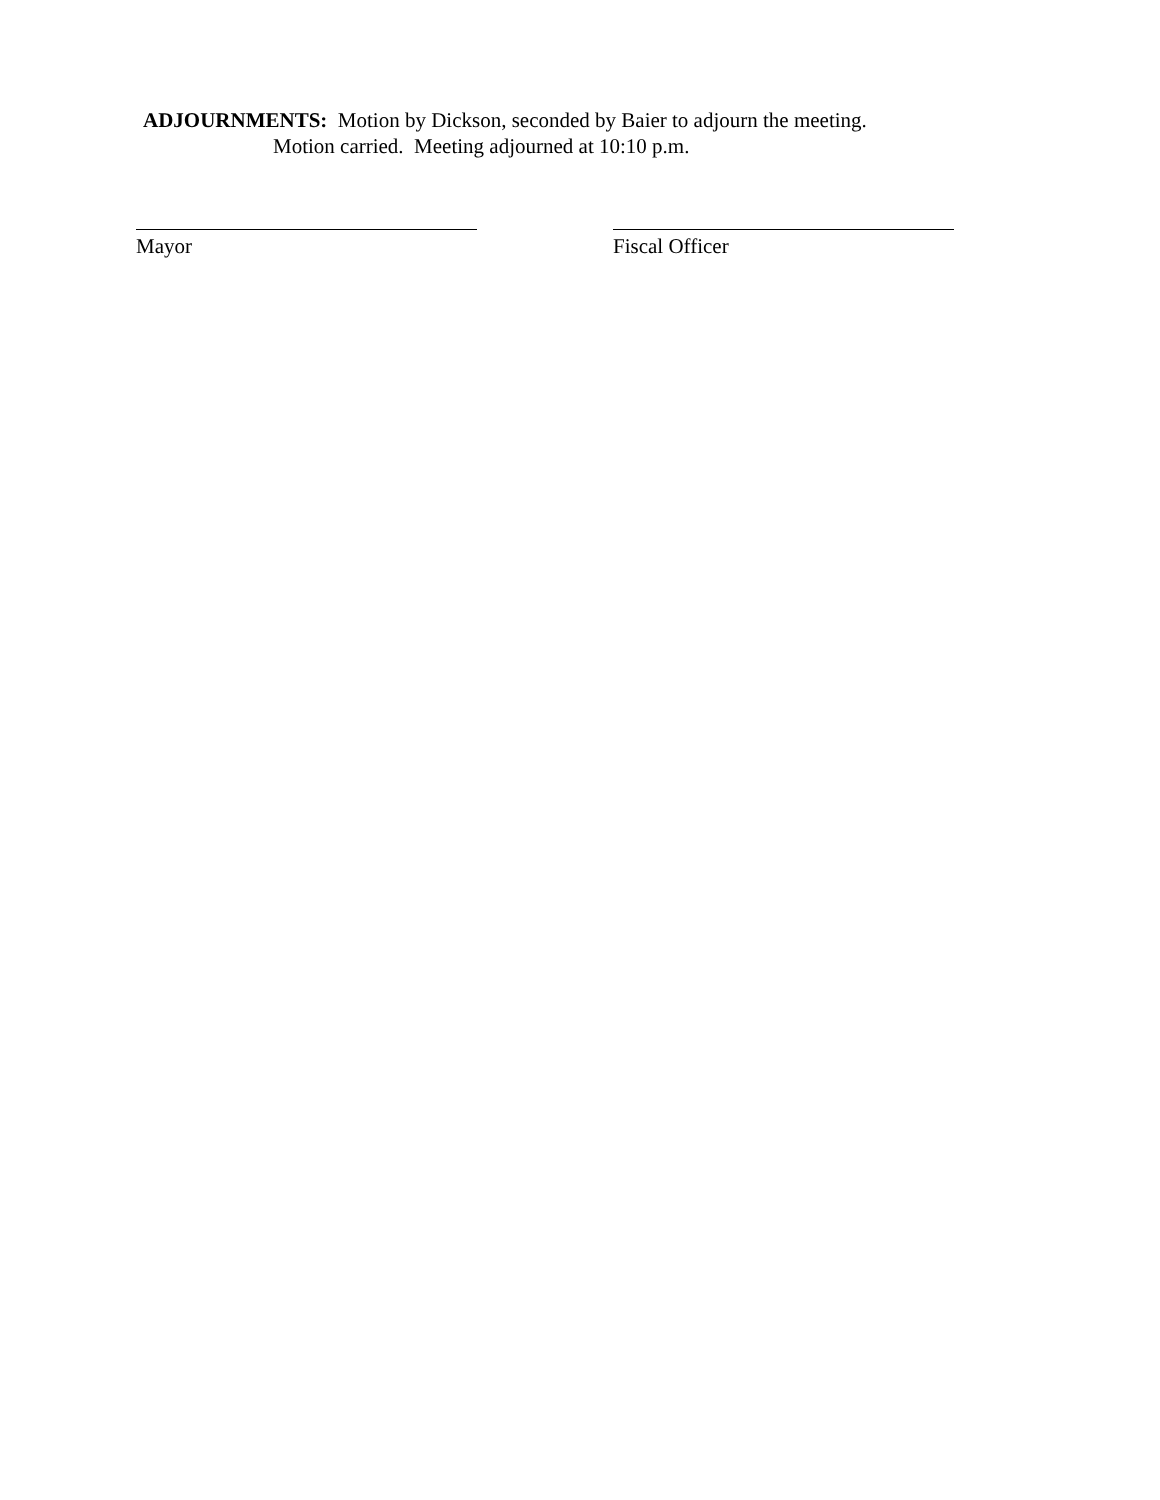ADJOURNMENTS: Motion by Dickson, seconded by Baier to adjourn the meeting.
Motion carried. Meeting adjourned at 10:10 p.m.
Mayor Fiscal Officer